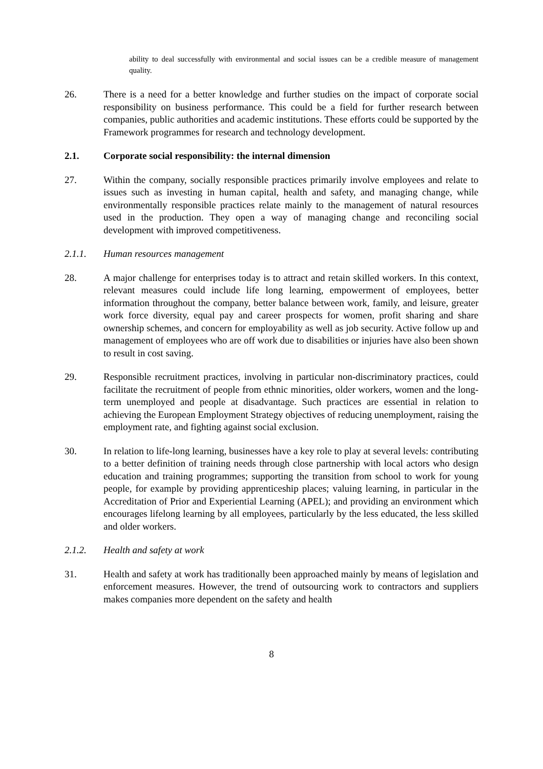ability to deal successfully with environmental and social issues can be a credible measure of management quality.
26. There is a need for a better knowledge and further studies on the impact of corporate social responsibility on business performance. This could be a field for further research between companies, public authorities and academic institutions. These efforts could be supported by the Framework programmes for research and technology development.
2.1. Corporate social responsibility: the internal dimension
27. Within the company, socially responsible practices primarily involve employees and relate to issues such as investing in human capital, health and safety, and managing change, while environmentally responsible practices relate mainly to the management of natural resources used in the production. They open a way of managing change and reconciling social development with improved competitiveness.
2.1.1. Human resources management
28. A major challenge for enterprises today is to attract and retain skilled workers. In this context, relevant measures could include life long learning, empowerment of employees, better information throughout the company, better balance between work, family, and leisure, greater work force diversity, equal pay and career prospects for women, profit sharing and share ownership schemes, and concern for employability as well as job security. Active follow up and management of employees who are off work due to disabilities or injuries have also been shown to result in cost saving.
29. Responsible recruitment practices, involving in particular non-discriminatory practices, could facilitate the recruitment of people from ethnic minorities, older workers, women and the long-term unemployed and people at disadvantage. Such practices are essential in relation to achieving the European Employment Strategy objectives of reducing unemployment, raising the employment rate, and fighting against social exclusion.
30. In relation to life-long learning, businesses have a key role to play at several levels: contributing to a better definition of training needs through close partnership with local actors who design education and training programmes; supporting the transition from school to work for young people, for example by providing apprenticeship places; valuing learning, in particular in the Accreditation of Prior and Experiential Learning (APEL); and providing an environment which encourages lifelong learning by all employees, particularly by the less educated, the less skilled and older workers.
2.1.2. Health and safety at work
31. Health and safety at work has traditionally been approached mainly by means of legislation and enforcement measures. However, the trend of outsourcing work to contractors and suppliers makes companies more dependent on the safety and health
8